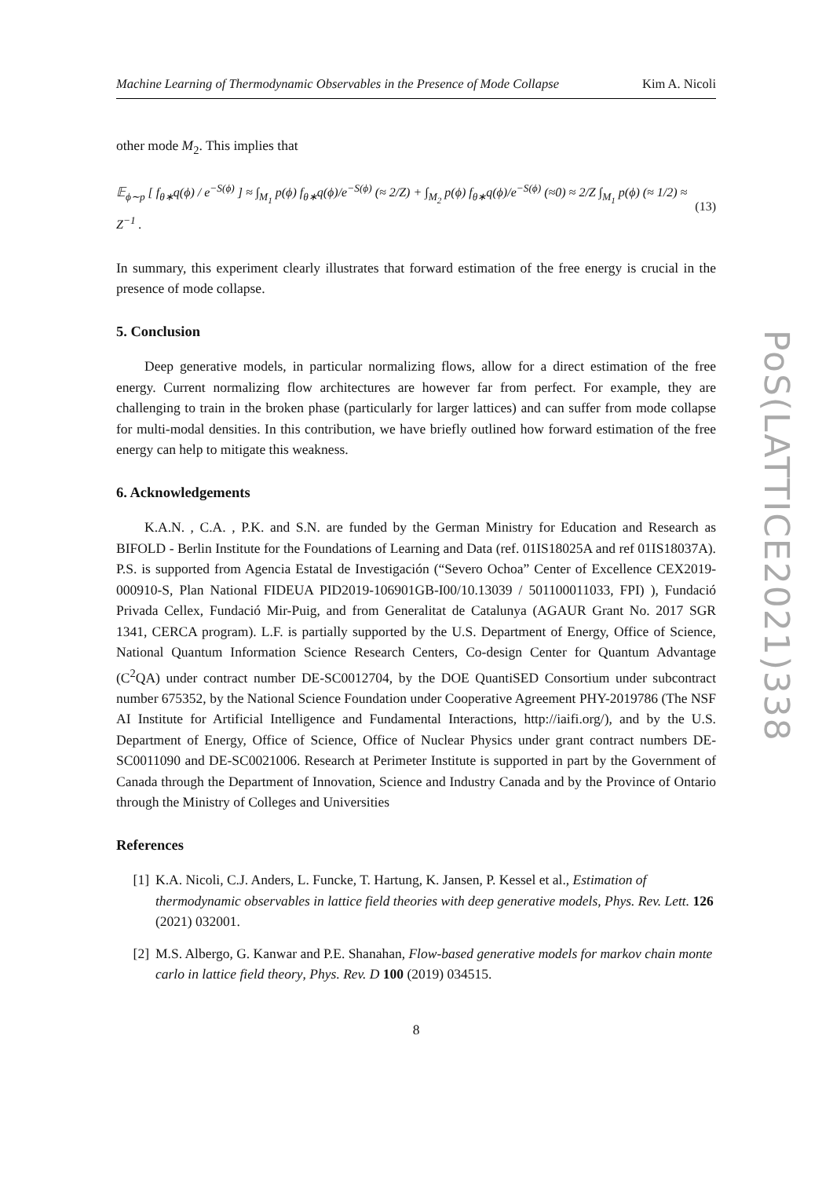Machine Learning of Thermodynamic Observables in the Presence of Mode Collapse Kim A. Nicoli
other mode M<sub>2</sub>. This implies that
𝔼<sub>ϕ∼p</sub> [ f<sub>θ∗</sub>q(ϕ) / e<sup>−S(ϕ)</sup> ] ≈ ∫<sub>M<sub>1</sub></sub> p(ϕ) f<sub>θ∗</sub>q(ϕ)/e<sup>−S(ϕ)</sup> (≈ 2/Z) + ∫<sub>M<sub>2</sub></sub> p(ϕ) f<sub>θ∗</sub>q(ϕ)/e<sup>−S(ϕ)</sup> (≈0) ≈ 2/Z ∫<sub>M<sub>1</sub></sub> p(ϕ) (≈ 1/2) ≈ Z<sup>−1</sup> . (13)
In summary, this experiment clearly illustrates that forward estimation of the free energy is crucial in the presence of mode collapse.
5. Conclusion
Deep generative models, in particular normalizing flows, allow for a direct estimation of the free energy. Current normalizing flow architectures are however far from perfect. For example, they are challenging to train in the broken phase (particularly for larger lattices) and can suffer from mode collapse for multi-modal densities. In this contribution, we have briefly outlined how forward estimation of the free energy can help to mitigate this weakness.
6. Acknowledgements
K.A.N. , C.A. , P.K. and S.N. are funded by the German Ministry for Education and Research as BIFOLD - Berlin Institute for the Foundations of Learning and Data (ref. 01IS18025A and ref 01IS18037A). P.S. is supported from Agencia Estatal de Investigación (“Severo Ochoa” Center of Excellence CEX2019-000910-S, Plan National FIDEUA PID2019-106901GB-I00/10.13039 / 501100011033, FPI) ), Fundació Privada Cellex, Fundació Mir-Puig, and from Generalitat de Catalunya (AGAUR Grant No. 2017 SGR 1341, CERCA program). L.F. is partially supported by the U.S. Department of Energy, Office of Science, National Quantum Information Science Research Centers, Co-design Center for Quantum Advantage (C<sup>2</sup>QA) under contract number DE-SC0012704, by the DOE QuantiSED Consortium under subcontract number 675352, by the National Science Foundation under Cooperative Agreement PHY-2019786 (The NSF AI Institute for Artificial Intelligence and Fundamental Interactions, http://iaifi.org/), and by the U.S. Department of Energy, Office of Science, Office of Nuclear Physics under grant contract numbers DE-SC0011090 and DE-SC0021006. Research at Perimeter Institute is supported in part by the Government of Canada through the Department of Innovation, Science and Industry Canada and by the Province of Ontario through the Ministry of Colleges and Universities
References
[1] K.A. Nicoli, C.J. Anders, L. Funcke, T. Hartung, K. Jansen, P. Kessel et al., Estimation of thermodynamic observables in lattice field theories with deep generative models, Phys. Rev. Lett. 126 (2021) 032001.
[2] M.S. Albergo, G. Kanwar and P.E. Shanahan, Flow-based generative models for markov chain monte carlo in lattice field theory, Phys. Rev. D 100 (2019) 034515.
8
PoS(LATTICE2021)338